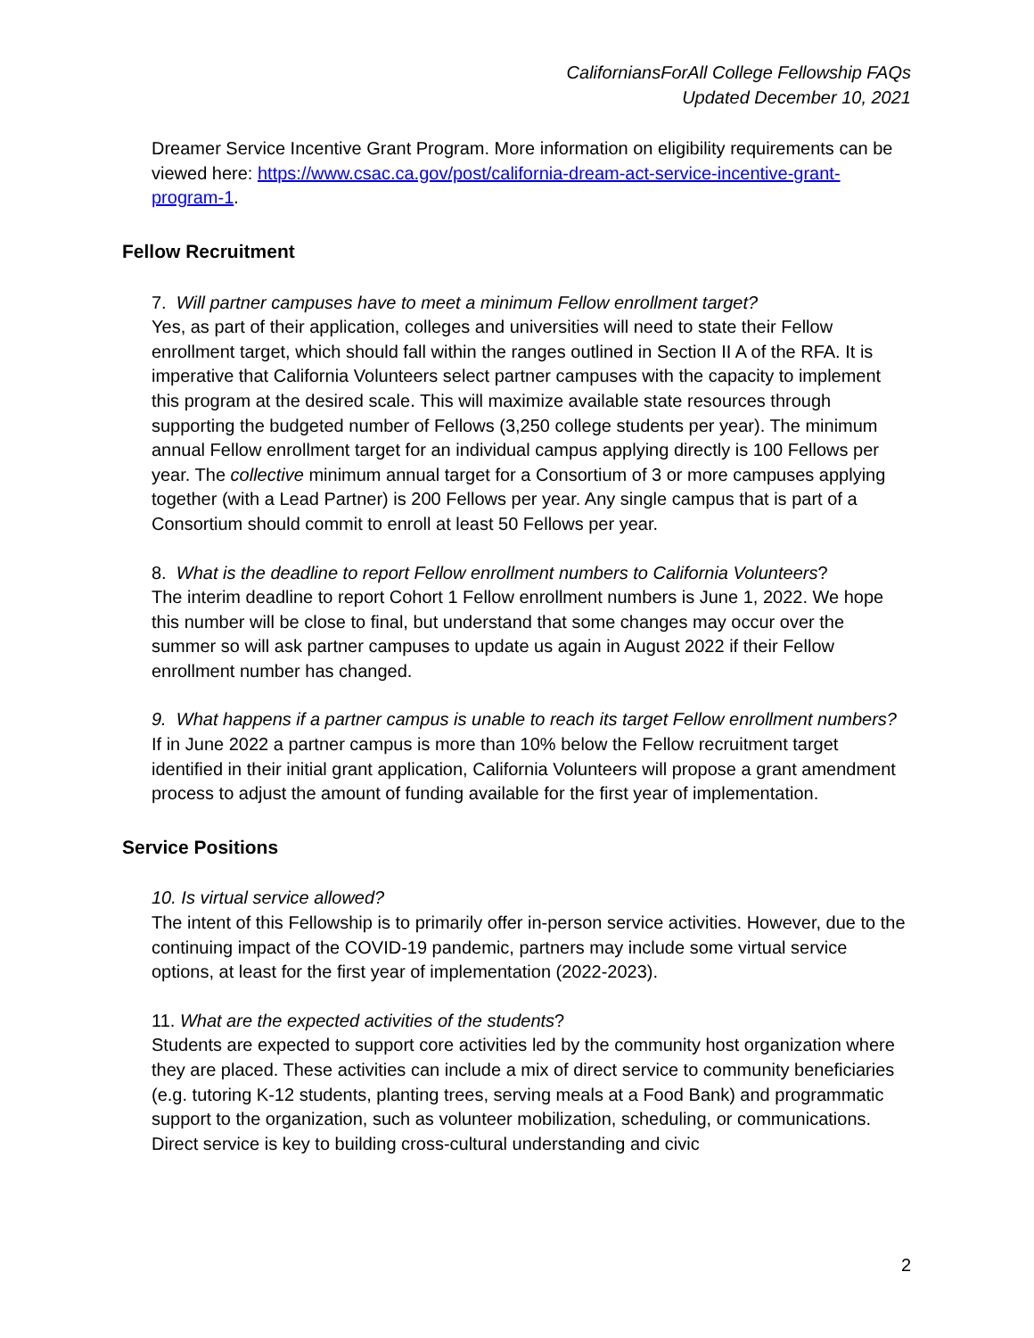CaliforniansForAll College Fellowship FAQs
Updated December 10, 2021
Dreamer Service Incentive Grant Program. More information on eligibility requirements can be viewed here: https://www.csac.ca.gov/post/california-dream-act-service-incentive-grant-program-1.
Fellow Recruitment
7. Will partner campuses have to meet a minimum Fellow enrollment target?
Yes, as part of their application, colleges and universities will need to state their Fellow enrollment target, which should fall within the ranges outlined in Section II A of the RFA. It is imperative that California Volunteers select partner campuses with the capacity to implement this program at the desired scale. This will maximize available state resources through supporting the budgeted number of Fellows (3,250 college students per year). The minimum annual Fellow enrollment target for an individual campus applying directly is 100 Fellows per year. The collective minimum annual target for a Consortium of 3 or more campuses applying together (with a Lead Partner) is 200 Fellows per year. Any single campus that is part of a Consortium should commit to enroll at least 50 Fellows per year.
8. What is the deadline to report Fellow enrollment numbers to California Volunteers?
The interim deadline to report Cohort 1 Fellow enrollment numbers is June 1, 2022. We hope this number will be close to final, but understand that some changes may occur over the summer so will ask partner campuses to update us again in August 2022 if their Fellow enrollment number has changed.
9. What happens if a partner campus is unable to reach its target Fellow enrollment numbers?
If in June 2022 a partner campus is more than 10% below the Fellow recruitment target identified in their initial grant application, California Volunteers will propose a grant amendment process to adjust the amount of funding available for the first year of implementation.
Service Positions
10. Is virtual service allowed?
The intent of this Fellowship is to primarily offer in-person service activities. However, due to the continuing impact of the COVID-19 pandemic, partners may include some virtual service options, at least for the first year of implementation (2022-2023).
11. What are the expected activities of the students?
Students are expected to support core activities led by the community host organization where they are placed. These activities can include a mix of direct service to community beneficiaries (e.g. tutoring K-12 students, planting trees, serving meals at a Food Bank) and programmatic support to the organization, such as volunteer mobilization, scheduling, or communications. Direct service is key to building cross-cultural understanding and civic
2